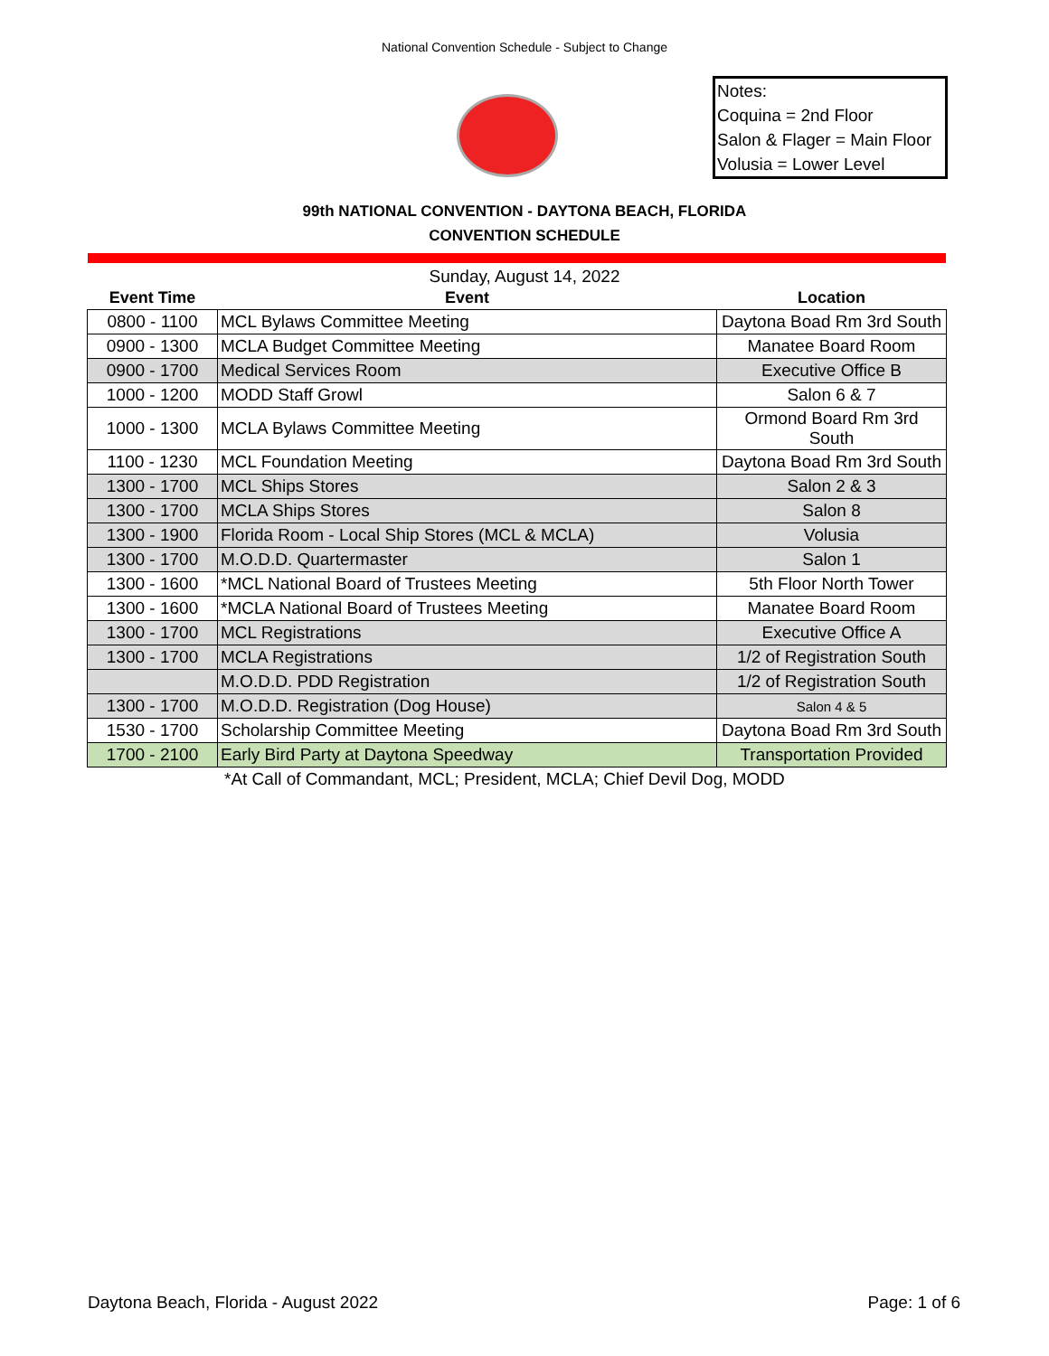National Convention Schedule - Subject to Change
Notes:
Coquina = 2nd Floor
Salon & Flager = Main Floor
Volusia = Lower Level
99th NATIONAL CONVENTION - DAYTONA BEACH, FLORIDA
CONVENTION SCHEDULE
Sunday, August 14, 2022
| Event Time | Event | Location |
| --- | --- | --- |
| 0800 - 1100 | MCL Bylaws Committee Meeting | Daytona Boad Rm 3rd South |
| 0900 - 1300 | MCLA Budget Committee Meeting | Manatee Board Room |
| 0900 - 1700 | Medical Services Room | Executive Office B |
| 1000 - 1200 | MODD Staff Growl | Salon 6 & 7 |
| 1000 - 1300 | MCLA Bylaws Committee Meeting | Ormond Board Rm 3rd South |
| 1100 - 1230 | MCL Foundation Meeting | Daytona Boad Rm 3rd South |
| 1300 - 1700 | MCL Ships Stores | Salon 2 & 3 |
| 1300 - 1700 | MCLA Ships Stores | Salon 8 |
| 1300 - 1900 | Florida Room - Local Ship Stores (MCL & MCLA) | Volusia |
| 1300 - 1700 | M.O.D.D. Quartermaster | Salon 1 |
| 1300 - 1600 | *MCL National Board of Trustees Meeting | 5th Floor North Tower |
| 1300 - 1600 | *MCLA National Board of Trustees Meeting | Manatee Board Room |
| 1300 - 1700 | MCL Registrations | Executive Office A |
| 1300 - 1700 | MCLA Registrations | 1/2 of Registration South |
| | M.O.D.D. PDD Registration | 1/2 of Registration South |
| 1300 - 1700 | M.O.D.D. Registration (Dog House) | Salon 4 & 5 |
| 1530 - 1700 | Scholarship Committee Meeting | Daytona Boad Rm 3rd South |
| 1700 - 2100 | Early Bird Party at Daytona Speedway | Transportation Provided |
*At Call of Commandant, MCL; President, MCLA; Chief Devil Dog, MODD
Daytona Beach, Florida - August 2022 Page: 1 of 6